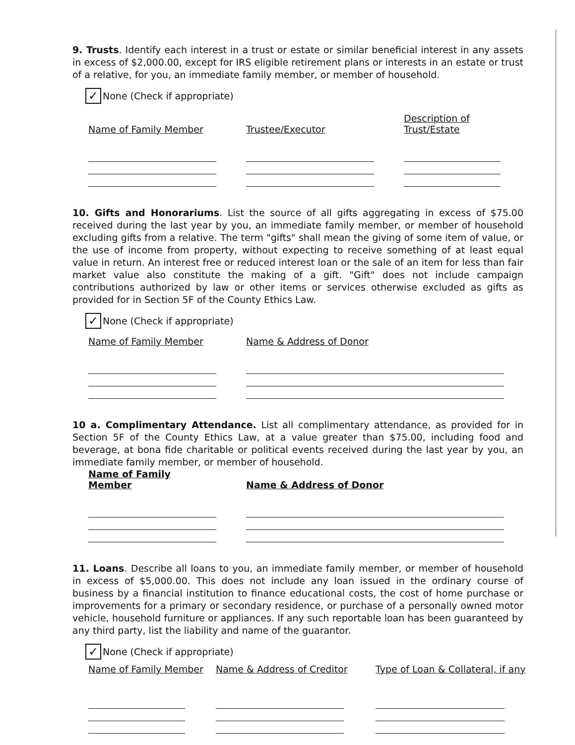9. Trusts. Identify each interest in a trust or estate or similar beneficial interest in any assets in excess of $2,000.00, except for IRS eligible retirement plans or interests in an estate or trust of a relative, for you, an immediate family member, or member of household.
✓ None (Check if appropriate)
Name of Family Member Trustee/Executor Description of
Trust/Estate
10. Gifts and Honorariums. List the source of all gifts aggregating in excess of $75.00 received during the last year by you, an immediate family member, or member of household excluding gifts from a relative. The term "gifts" shall mean the giving of some item of value, or the use of income from property, without expecting to receive something of at least equal value in return. An interest free or reduced interest loan or the sale of an item for less than fair market value also constitute the making of a gift. "Gift" does not include campaign contributions authorized by law or other items or services otherwise excluded as gifts as provided for in Section 5F of the County Ethics Law.
✓ None (Check if appropriate)
Name of Family Member Name & Address of Donor
10 a. Complimentary Attendance. List all complimentary attendance, as provided for in Section 5F of the County Ethics Law, at a value greater than $75.00, including food and beverage, at bona fide charitable or political events received during the last year by you, an immediate family member, or member of household.
Name of Family Member Name & Address of Donor
11. Loans. Describe all loans to you, an immediate family member, or member of household in excess of $5,000.00. This does not include any loan issued in the ordinary course of business by a financial institution to finance educational costs, the cost of home purchase or improvements for a primary or secondary residence, or purchase of a personally owned motor vehicle, household furniture or appliances. If any such reportable loan has been guaranteed by any third party, list the liability and name of the guarantor.
✓ None (Check if appropriate)
Name of Family Member
Name & Address of Creditor
Type of Loan & Collateral, if any